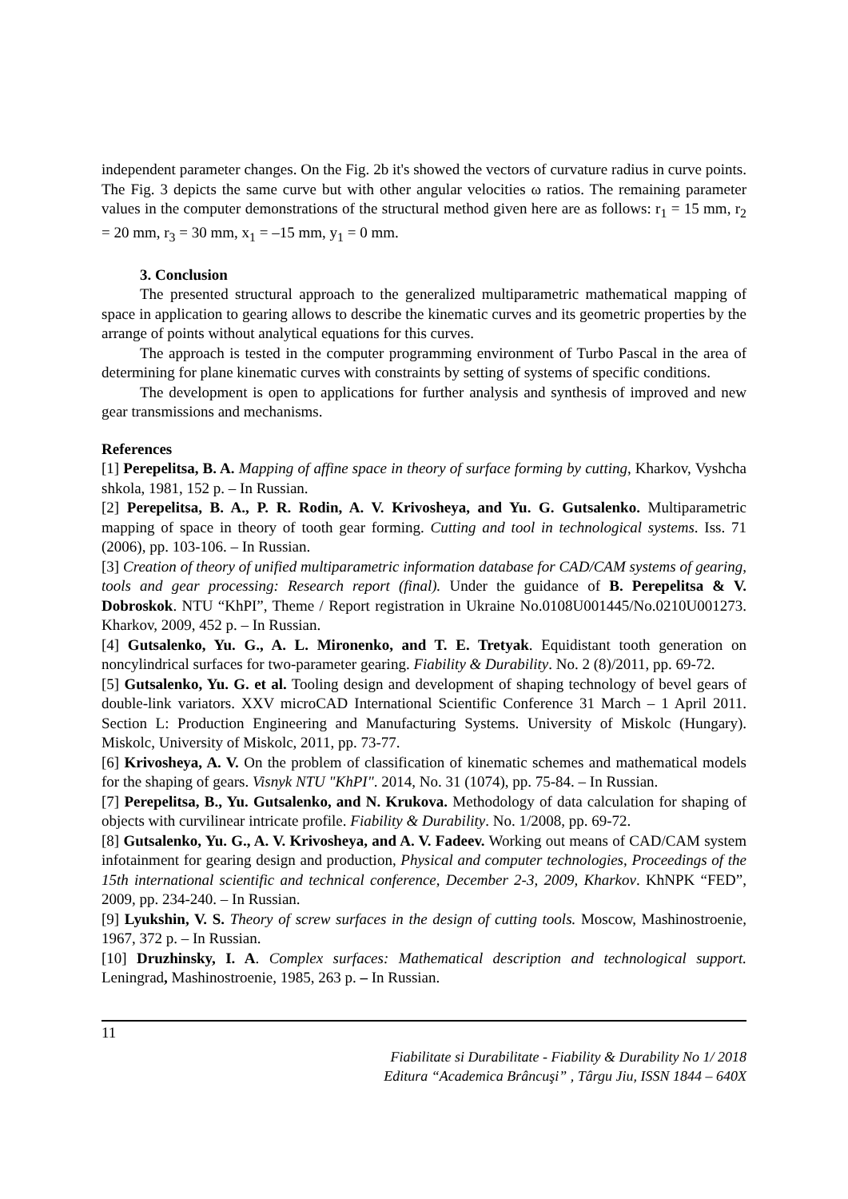independent parameter changes. On the Fig. 2b it's showed the vectors of curvature radius in curve points. The Fig. 3 depicts the same curve but with other angular velocities ω ratios. The remaining parameter values in the computer demonstrations of the structural method given here are as follows: r<sub>1</sub> = 15 mm, r<sub>2</sub> = 20 mm, r<sub>3</sub> = 30 mm, x<sub>1</sub> = –15 mm, y<sub>1</sub> = 0 mm.
3. Conclusion
The presented structural approach to the generalized multiparametric mathematical mapping of space in application to gearing allows to describe the kinematic curves and its geometric properties by the arrange of points without analytical equations for this curves.
The approach is tested in the computer programming environment of Turbo Pascal in the area of determining for plane kinematic curves with constraints by setting of systems of specific conditions.
The development is open to applications for further analysis and synthesis of improved and new gear transmissions and mechanisms.
References
[1] Perepelitsa, B. A. Mapping of affine space in theory of surface forming by cutting, Kharkov, Vyshcha shkola, 1981, 152 p. – In Russian.
[2] Perepelitsa, B. A., P. R. Rodin, A. V. Krivosheya, and Yu. G. Gutsalenko. Multiparametric mapping of space in theory of tooth gear forming. Cutting and tool in technological systems. Iss. 71 (2006), pp. 103-106. – In Russian.
[3] Creation of theory of unified multiparametric information database for CAD/CAM systems of gearing, tools and gear processing: Research report (final). Under the guidance of B. Perepelitsa & V. Dobroskok. NTU “KhPI”, Theme / Report registration in Ukraine No.0108U001445/No.0210U001273. Kharkov, 2009, 452 p. – In Russian.
[4] Gutsalenko, Yu. G., A. L. Mironenko, and T. E. Tretyak. Equidistant tooth generation on noncylindrical surfaces for two-parameter gearing. Fiability & Durability. No. 2 (8)/2011, pp. 69-72.
[5] Gutsalenko, Yu. G. et al. Tooling design and development of shaping technology of bevel gears of double-link variators. XXV microCAD International Scientific Conference 31 March – 1 April 2011. Section L: Production Engineering and Manufacturing Systems. University of Miskolc (Hungary). Miskolc, University of Miskolc, 2011, pp. 73-77.
[6] Krivosheya, A. V. On the problem of classification of kinematic schemes and mathematical models for the shaping of gears. Visnyk NTU "KhPI". 2014, No. 31 (1074), pp. 75-84. – In Russian.
[7] Perepelitsa, B., Yu. Gutsalenko, and N. Krukova. Methodology of data calculation for shaping of objects with curvilinear intricate profile. Fiability & Durability. No. 1/2008, pp. 69-72.
[8] Gutsalenko, Yu. G., A. V. Krivosheya, and A. V. Fadeev. Working out means of CAD/CAM system infotainment for gearing design and production, Physical and computer technologies, Proceedings of the 15th international scientific and technical conference, December 2-3, 2009, Kharkov. KhNPK “FED”, 2009, pp. 234-240. – In Russian.
[9] Lyukshin, V. S. Theory of screw surfaces in the design of cutting tools. Moscow, Mashinostroenie, 1967, 372 p. – In Russian.
[10] Druzhinsky, I. A. Complex surfaces: Mathematical description and technological support. Leningrad, Mashinostroenie, 1985, 263 p. – In Russian.
11
Fiabilitate si Durabilitate - Fiability & Durability No 1/ 2018
Editura “Academica Brâncuşi” , Târgu Jiu, ISSN 1844 – 640X